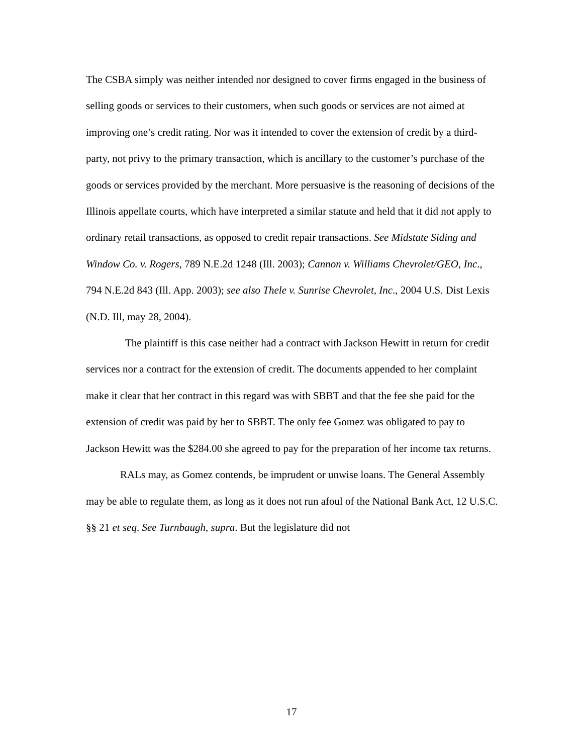The CSBA simply was neither intended nor designed to cover firms engaged in the business of selling goods or services to their customers, when such goods or services are not aimed at improving one’s credit rating. Nor was it intended to cover the extension of credit by a third-party, not privy to the primary transaction, which is ancillary to the customer’s purchase of the goods or services provided by the merchant. More persuasive is the reasoning of decisions of the Illinois appellate courts, which have interpreted a similar statute and held that it did not apply to ordinary retail transactions, as opposed to credit repair transactions. See Midstate Siding and Window Co. v. Rogers, 789 N.E.2d 1248 (Ill. 2003); Cannon v. Williams Chevrolet/GEO, Inc., 794 N.E.2d 843 (Ill. App. 2003); see also Thele v. Sunrise Chevrolet, Inc., 2004 U.S. Dist Lexis (N.D. Ill, may 28, 2004).
The plaintiff is this case neither had a contract with Jackson Hewitt in return for credit services nor a contract for the extension of credit. The documents appended to her complaint make it clear that her contract in this regard was with SBBT and that the fee she paid for the extension of credit was paid by her to SBBT. The only fee Gomez was obligated to pay to Jackson Hewitt was the $284.00 she agreed to pay for the preparation of her income tax returns.
RALs may, as Gomez contends, be imprudent or unwise loans. The General Assembly may be able to regulate them, as long as it does not run afoul of the National Bank Act, 12 U.S.C. §§ 21 et seq. See Turnbaugh, supra. But the legislature did not
17